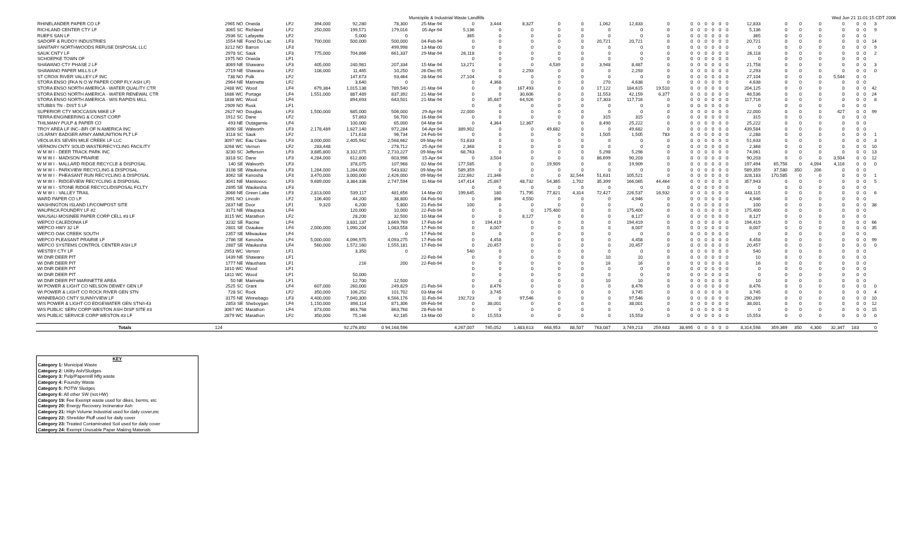Municipile & Industrial Waste Landfills Wed Jun 21 11:01:15 CDT 2006
| RHINELANDER PAPER CO LF | 2965 NO | Oneida | LF2 | 394,000 | 92,280 | 78,300 | 25-Mar-94 | 0 | 3,444 | 8,327 | 0 | 0 | 1,062 | 12,833 | 0 | 0 | 0 | 0 | 0 | 0 | 0 | 12,833 | 0 | 0 | 0 | 0 | 0 | 0 | 3 |
| RICHLAND CENTER CTY LF | 3065 SC | Richland | LF2 | 250,000 | 199,571 | 179,016 | 05-Apr-94 | 5,136 | 0 | 0 | 0 | 0 | 0 | 0 | 0 | 0 | 0 | 0 | 0 | 0 | 0 | 5,136 | 0 | 0 | 0 | 0 | 0 | 0 | 9 |
| RUEFS SAN LF | 2936 SC | Lafayette | LF2 | | 5,000 | 0 | | 365 | 0 | 0 | 0 | 0 | 0 | 0 | 0 | 0 | 0 | 0 | 0 | 0 | 0 | 365 | 0 | 0 | 0 | 0 | 0 | 0 | |
| SADOFF & RUDOY INDUSTRIES | 1554 NE | Fond Du Lac | LF3 | 700,000 | 500,000 | 500,000 | 04-Feb-94 | 0 | 0 | 0 | 0 | 0 | 20,721 | 20,721 | 0 | 0 | 0 | 0 | 0 | 0 | 0 | 20,721 | 0 | 0 | 0 | 0 | 0 | 0 | 14 |
| SANITARY NORTHWOODS REFUSE DISPOSAL LLC | 3212 NO | Barron | LF3 | | | 499,998 | 13-Mar-00 | 0 | 0 | 0 | 0 | 0 | 0 | 0 | 0 | 0 | 0 | 0 | 0 | 0 | 0 | 0 | 0 | 0 | 0 | 0 | 0 | 0 | 9 |
| SAUK CNTY LF | 2978 SC | Sauk | LF3 | 775,000 | 704,866 | 661,337 | 29-Mar-94 | 26,118 | 0 | 0 | 0 | 0 | 0 | 0 | 0 | 0 | 0 | 0 | 0 | 0 | 0 | 26,118 | 0 | 0 | 0 | 0 | 0 | 0 | 2 |
| SCHOEPKE TOWN OF | 1975 NO | Oneida | LF1 | | | | | 0 | 0 | 0 | 0 | 0 | 0 | 0 | 0 | 0 | 0 | 0 | 0 | 0 | 0 | 0 | 0 | 0 | 0 | 0 | 0 | 0 | |
| SHAWANO CTY PHASE 2 LF | 3069 NE | Shawano | LF3 | 405,000 | 240,981 | 207,334 | 15-Mar-94 | 13,271 | 0 | 0 | 4,539 | 0 | 3,948 | 8,487 | 0 | 0 | 0 | 0 | 0 | 0 | 0 | 21,758 | 0 | 0 | 0 | 0 | 0 | 0 | 3 |
| SHAWANO PAPER MILLS LF | 2719 NE | Shawano | LF2 | 108,000 | 11,465 | 10,250 | 26-Dec-95 | 0 | 0 | 2,293 | 0 | 0 | 0 | 2,293 | 0 | 0 | 0 | 0 | 0 | 0 | 0 | 2,293 | 0 | 0 | 0 | 0 | 0 | 0 | 0 |
| ST CROIX RIVER VALLEY LF INC | 738 NO | Polk | LF2 | | 147,673 | 93,464 | 28-Mar-94 | 27,104 | 0 | 0 | 0 | 0 | 0 | 0 | 0 | 0 | 0 | 0 | 0 | 0 | 0 | 27,104 | 0 | 0 | 0 | 5,544 | 0 | 0 | |
| STORA ENSO (FKA N O W PAPER CORP FLY ASH LF) | 2964 NE | Marinette | LF2 | | 3,640 | 0 | | 0 | 4,368 | 0 | 0 | 0 | 270 | 4,638 | 0 | 0 | 0 | 0 | 0 | 0 | 0 | 4,638 | 0 | 0 | 0 | 0 | 0 | 0 | |
| STORA ENSO NORTH AMERICA - WATER QUALITY CTR | 2488 WC | Wood | LF4 | 679,384 | 1,015,138 | 789,540 | 21-Mar-94 | 0 | 0 | 167,493 | 0 | 0 | 17,122 | 184,615 | 19,510 | 0 | 0 | 0 | 0 | 0 | 0 | 204,125 | 0 | 0 | 0 | 0 | 0 | 0 | 42 |
| STORA ENSO NORTH AMERICA - WATER RENEWAL CTR | 1686 WC | Portage | LF4 | 1,551,000 | 887,489 | 837,392 | 21-Mar-94 | 0 | 0 | 30,606 | 0 | 0 | 11,553 | 42,159 | 6,377 | 0 | 0 | 0 | 0 | 0 | 0 | 48,536 | 0 | 0 | 0 | 0 | 0 | 0 | 24 |
| STORA ENSO NORTH AMERICA - WIS RAPIDS MILL | 1838 WC | Wood | LF4 | | 894,693 | 643,501 | 21-Mar-94 | 0 | 35,487 | 64,926 | 0 | 0 | 17,303 | 117,716 | 0 | 0 | 0 | 0 | 0 | 0 | 0 | 117,716 | 0 | 0 | 0 | 0 | 0 | 0 | 8 |
| STUBBS TN - DIST 5 LF | 2909 NO | Rusk | LF1 | | | | | 0 | 0 | 0 | 0 | 0 | 0 | 0 | 0 | 0 | 0 | 0 | 0 | 0 | 0 | 0 | 0 | 0 | 0 | 0 | 0 | 0 | |
| SUPERIOR CTY MOCCASIN MIKE LF | 2627 NO | Douglas | LF3 | 1,500,000 | 685,000 | 506,000 | 29-Apr-94 | 22,000 | 0 | 0 | 0 | 0 | 0 | 0 | 0 | 0 | 0 | 0 | 0 | 0 | 0 | 22,000 | 0 | 0 | 0 | 427 | 0 | 0 | 99 |
| TERRA ENGINEERING & CONST CORP | 1912 SC | Dane | LF2 | | 57,863 | 56,700 | 16-Mar-94 | 0 | 0 | 0 | 0 | 0 | 315 | 315 | 0 | 0 | 0 | 0 | 0 | 0 | 0 | 315 | 0 | 0 | 0 | 0 | 0 | 0 | |
| THILMANY PULP & PAPER CO | 493 NE | Outagamie | LF4 | | 100,000 | 65,000 | 04-Mar-94 | 0 | 4,364 | 12,367 | 0 | 0 | 8,490 | 25,222 | 0 | 0 | 0 | 0 | 0 | 0 | 0 | 25,222 | 0 | 0 | 0 | 0 | 0 | 0 | |
| TROY AREA LF INC--BFI OF N AMERICA INC | 3090 SE | Walworth | LF3 | 2,178,489 | 1,627,140 | 972,284 | 04-Apr-94 | 389,902 | 0 | 0 | 49,682 | 0 | 0 | 49,682 | 0 | 0 | 0 | 0 | 0 | 0 | 0 | 439,584 | 0 | 0 | 0 | 0 | 0 | 0 | |
| US ARMY BADGER ARMY AMMUNITION PLT LF | 3118 SC | Sauk | LF2 | | 171,618 | 96,734 | 24-Feb-94 | 0 | 0 | 0 | 0 | 0 | 1,505 | 1,505 | 783 | 0 | 0 | 0 | 0 | 0 | 0 | 2,288 | 0 | 0 | 0 | 0 | 0 | 0 | 1 |
| VEOLIA ES SEVEN MILE CREEK LF LLC | 3097 WC | Eau Claire | LF3 | 3,000,000 | 2,405,942 | 2,568,662 | 09-May-94 | 51,633 | 0 | 0 | 0 | 0 | 0 | 0 | 0 | 0 | 0 | 0 | 0 | 0 | 0 | 51,633 | 0 | 0 | 0 | 0 | 0 | 0 | 3 |
| VERNON CNTY SOLID WASTE/RECYCLING FACILITY | 3268 WC | Vernon | LF2 | 283,448 | | 278,712 | 25-Apr-94 | 2,368 | 0 | 0 | 0 | 0 | 0 | 0 | 0 | 0 | 0 | 0 | 0 | 0 | 0 | 2,368 | 0 | 0 | 0 | 0 | 0 | 0 | 10 |
| W M W I - DEER TRACK PARK INC | 3230 SC | Jefferson | LF3 | 3,885,800 | 3,102,075 | 2,710,227 | 09-May-94 | 68,763 | 0 | 0 | 0 | 0 | 5,298 | 5,298 | 0 | 0 | 0 | 0 | 0 | 0 | 0 | 74,061 | 0 | 0 | 0 | 0 | 0 | 0 | 13 |
| W M W I - MADISON PRAIRIE | 3318 SC | Dane | LF3 | 4,284,000 | 612,800 | 603,996 | 15-Apr-94 | 0 | 3,504 | 0 | 0 | 0 | 86,699 | 90,203 | 0 | 0 | 0 | 0 | 0 | 0 | 0 | 90,203 | 0 | 0 | 0 | 3,504 | 0 | 0 | 12 |
| W M W I - MALLARD RIDGE RECYCLE & DISPOSAL | 140 SE | Walworth | LF3 | | 378,075 | 107,968 | 02-Mar-94 | 177,585 | 0 | 0 | 19,909 | 0 | 0 | 19,909 | 0 | 0 | 0 | 0 | 0 | 0 | 0 | 197,494 | 65,756 | 0 | 4,094 | 4,116 | 0 | 0 | 0 |
| W M W I - PARKVIEW RECYCLING & DISPOSAL | 3108 SE | Waukesha | LF3 | 1,284,000 | 1,284,000 | 543,832 | 09-May-94 | 589,359 | 0 | 0 | 0 | 0 | 0 | 0 | 0 | 0 | 0 | 0 | 0 | 0 | 0 | 589,359 | 37,580 | 350 | 206 | 0 | 0 | 0 | |
| W M W I - PHEASANT RUN RECYCLING & DISPOSAL | 3062 SE | Kenosha | LF3 | 3,470,000 | 3,000,000 | 2,426,000 | 09-May-94 | 222,662 | 21,346 | 0 | 0 | 32,544 | 51,631 | 105,521 | 0 | 0 | 0 | 0 | 0 | 0 | 0 | 328,183 | 170,585 | 0 | 0 | 0 | 0 | 0 | 1 |
| W M W I - RIDGEVIEW RECYCLING & DISPOSAL | 3041 NE | Manitowoc | LF3 | 9,689,000 | 3,384,336 | 2,747,594 | 11-Mar-94 | 147,414 | 25,867 | 48,732 | 54,365 | 1,702 | 35,399 | 166,065 | 44,464 | 0 | 0 | 0 | 0 | 0 | 0 | 357,943 | 0 | 0 | 0 | 0 | 0 | 0 | 5 |
| W M W I - STONE RIDGE RECYCL/DISPOSAL FCLTY | 2895 SE | Waukesha | LF3 | | | | | 0 | 0 | 0 | 0 | 0 | 0 | 0 | 0 | 0 | 0 | 0 | 0 | 0 | 0 | 0 | 0 | 0 | 0 | 0 | 0 | 0 | |
| W M W I - VALLEY TRAIL | 3066 NE | Green Lake | LF3 | 2,813,000 | 539,117 | 481,656 | 14-Mar-00 | 199,645 | 180 | 71,795 | 77,821 | 4,314 | 72,427 | 226,537 | 16,932 | 0 | 0 | 0 | 0 | 0 | 0 | 443,115 | 0 | 0 | 0 | 0 | 0 | 0 | 6 |
| WARD PAPER CO LF | 2991 NO | Lincoln | LF2 | 106,400 | 44,200 | 38,800 | 04-Feb-94 | 0 | 396 | 4,550 | 0 | 0 | 0 | 4,946 | 0 | 0 | 0 | 0 | 0 | 0 | 0 | 4,946 | 0 | 0 | 0 | 0 | 0 | 0 | |
| WASHINGTON ISLAND LF/COMPOST SITE | 2837 NE | Door | LF1 | 9,320 | 6,200 | 5,800 | 21-Feb-94 | 100 | 0 | 0 | 0 | 0 | 0 | 0 | 0 | 0 | 0 | 0 | 0 | 0 | 0 | 100 | 0 | 0 | 0 | 0 | 0 | 0 | 38 |
| WAUPACA FOUNDRY LF #2 | 3171 NE | Waupaca | LF4 | | 120,000 | 10,000 | 22-Feb-94 | 0 | 0 | 0 | 175,400 | 0 | 0 | 175,400 | 0 | 0 | 0 | 0 | 0 | 0 | 0 | 175,400 | 0 | 0 | 0 | 0 | 0 | 0 | |
| WAUSAU-MOSINEE PAPER CORP CELL #3 LF | 3115 WC | Marathon | LF2 | | 28,200 | 32,500 | 10-Mar-94 | 0 | 0 | 8,127 | 0 | 0 | 0 | 8,127 | 0 | 0 | 0 | 0 | 0 | 0 | 0 | 8,127 | 0 | 0 | 0 | 0 | 0 | 0 | |
| WEPCO CALEDONIA LF | 3232 SE | Racine | LF4 | | 3,831,137 | 3,669,769 | 17-Feb-94 | 0 | 194,419 | 0 | 0 | 0 | 0 | 194,419 | 0 | 0 | 0 | 0 | 0 | 0 | 0 | 194,419 | 0 | 0 | 0 | 0 | 0 | 0 | 66 |
| WEPCO HWY 32 LF | 2801 SE | Ozaukee | LF4 | 2,000,000 | 1,090,204 | 1,083,558 | 17-Feb-94 | 0 | 8,007 | 0 | 0 | 0 | 0 | 8,007 | 0 | 0 | 0 | 0 | 0 | 0 | 0 | 8,007 | 0 | 0 | 0 | 0 | 0 | 0 | 35 |
| WEPCO OAK CREEK SOUTH | 2357 SE | Milwaukee | LF4 | | | 0 | 17-Feb-94 | 0 | 0 | 0 | 0 | 0 | 0 | 0 | 0 | 0 | 0 | 0 | 0 | 0 | 0 | 0 | 0 | 0 | 0 | 0 | 0 | 0 | |
| WEPCO PLEASANT PRAIRIE LF | 2786 SE | Kenosha | LF4 | 5,000,000 | 4,096,975 | 4,093,275 | 17-Feb-94 | 0 | 4,458 | 0 | 0 | 0 | 0 | 4,458 | 0 | 0 | 0 | 0 | 0 | 0 | 0 | 4,458 | 0 | 0 | 0 | 0 | 0 | 0 | 99 |
| WEPCO SYSTEMS CONTROL CENTER ASH LF | 2887 SE | Waukesha | LF4 | 560,000 | 1,572,160 | 1,555,181 | 17-Feb-94 | 0 | 20,457 | 0 | 0 | 0 | 0 | 20,457 | 0 | 0 | 0 | 0 | 0 | 0 | 0 | 20,457 | 0 | 0 | 0 | 0 | 0 | 0 | 0 |
| WESTBY CTY LF | 2953 WC | Vernon | LF1 | | 3,350 | 0 | | 540 | 0 | 0 | 0 | 0 | 0 | 0 | 0 | 0 | 0 | 0 | 0 | 0 | 0 | 540 | 0 | 0 | 0 | 0 | 0 | 0 | |
| WI DNR DEER PIT | 1439 NE | Shawano | LF1 | | | | 22-Feb-94 | 0 | 0 | 0 | 0 | 0 | 10 | 10 | 0 | 0 | 0 | 0 | 0 | 0 | 0 | 10 | 0 | 0 | 0 | 0 | 0 | 0 | |
| WI DNR DEER PIT | 1777 NE | Waushara | LF1 | | 216 | 200 | 22-Feb-94 | 0 | 0 | 0 | 0 | 0 | 16 | 16 | 0 | 0 | 0 | 0 | 0 | 0 | 0 | 16 | 0 | 0 | 0 | 0 | 0 | 0 | |
| WI DNR DEER PIT | 1810 WC | Wood | LF1 | | | | | 0 | 0 | 0 | 0 | 0 | 0 | 0 | 0 | 0 | 0 | 0 | 0 | 0 | 0 | 0 | 0 | 0 | 0 | 0 | 0 | 0 | |
| WI DNR DEER PIT | 1811 WC | Wood | LF1 | | 50,000 | | | 0 | 0 | 0 | 0 | 0 | 0 | 0 | 0 | 0 | 0 | 0 | 0 | 0 | 0 | 0 | 0 | 0 | 0 | 0 | 0 | 0 | |
| WI DNR DEER PIT MARINETTE AREA | 50 NE | Marinette | LF1 | | 12,700 | 12,500 | | 0 | 0 | 0 | 0 | 0 | 10 | 10 | 0 | 0 | 0 | 0 | 0 | 0 | 0 | 10 | 0 | 0 | 0 | 0 | 0 | 0 | |
| WI POWER & LIGHT CO NELSON DEWEY GEN LF | 2525 SC | Grant | LF4 | 607,000 | 260,000 | 249,829 | 21-Feb-94 | 0 | 8,476 | 0 | 0 | 0 | 0 | 8,476 | 0 | 0 | 0 | 0 | 0 | 0 | 0 | 8,476 | 0 | 0 | 0 | 0 | 0 | 0 | 0 |
| WI POWER & LIGHT CO ROCK RIVER GEN STN | 728 SC | Rock | LF2 | 350,000 | 106,252 | 101,702 | 03-Mar-94 | 0 | 3,745 | 0 | 0 | 0 | 0 | 3,745 | 0 | 0 | 0 | 0 | 0 | 0 | 0 | 3,745 | 0 | 0 | 0 | 0 | 0 | 0 | 4 |
| WINNEBAGO CNTY SUNNYVIEW LF | 3175 NE | Winnebago | LF3 | 4,400,000 | 7,040,300 | 6,566,176 | 11-Feb-94 | 192,723 | 0 | 97,546 | 0 | 0 | 0 | 97,546 | 0 | 0 | 0 | 0 | 0 | 0 | 0 | 290,269 | 0 | 0 | 0 | 0 | 0 | 0 | 10 |
| WIS POWER & LIGHT CO EDGEWATER GEN STN/I-43 | 2853 SE | Sheboygan | LF4 | 1,150,000 | 898,114 | 871,306 | 09-Feb-94 | 0 | 38,001 | 0 | 0 | 0 | 0 | 38,001 | 0 | 0 | 0 | 0 | 0 | 0 | 0 | 38,001 | 0 | 0 | 0 | 0 | 0 | 0 | 12 |
| WIS PUBLIC SERV CORP-WESTON ASH DISP SITE #3 | 3067 WC | Marathon | LF4 | 873,000 | 863,768 | 863,768 | 28-Feb-94 | 0 | 0 | 0 | 0 | 0 | 0 | 0 | 0 | 0 | 0 | 0 | 0 | 0 | 0 | 0 | 0 | 0 | 0 | 0 | 0 | 0 | 15 |
| WIS PUBLIC SERVICE CORP WESTON #3 LF | 2879 WC | Marathon | LF2 | 350,000 | 75,146 | 62,185 | 13-Mar-00 | 0 | 15,553 | 0 | 0 | 0 | 0 | 15,553 | 0 | 0 | 0 | 0 | 0 | 0 | 0 | 15,553 | 0 | 0 | 0 | 0 | 0 | 0 | 0 |
| Totals | 124 | | | | 92,276,892 | 0 94,168,596 | | 4,267,007 | 745,052 | 1,483,613 | 668,953 | 88,507 | 763,087 | 3,749,213 | 259,683 | 38,695 | 0 | 0 | 0 | 0 | 0 | 8,314,598 | 359,369 | 350 | 4,300 | 32,347 | 183 | | 0 |
KEY
Category 1: Municipal Waste
Category 2: Utility Ash/Sludges
Category 3: Pulp/Papermill Mfg waste
Category 4: Foundry Waste
Category 5: POTW Sludges
Category 6: All other SW (not HW)
Category 19: Fee Exempt waste used for dikes, berms, etc
Category 20: Energy Recovery Incinerator Ash
Category 21: High Volume Industrial used for daily cover,etc
Category 22: Shredder Fluff used for daily cover
Category 23: Treated Contaminated Soil used for daily cover
Category 24: Exempt Unusable Paper Making Materials